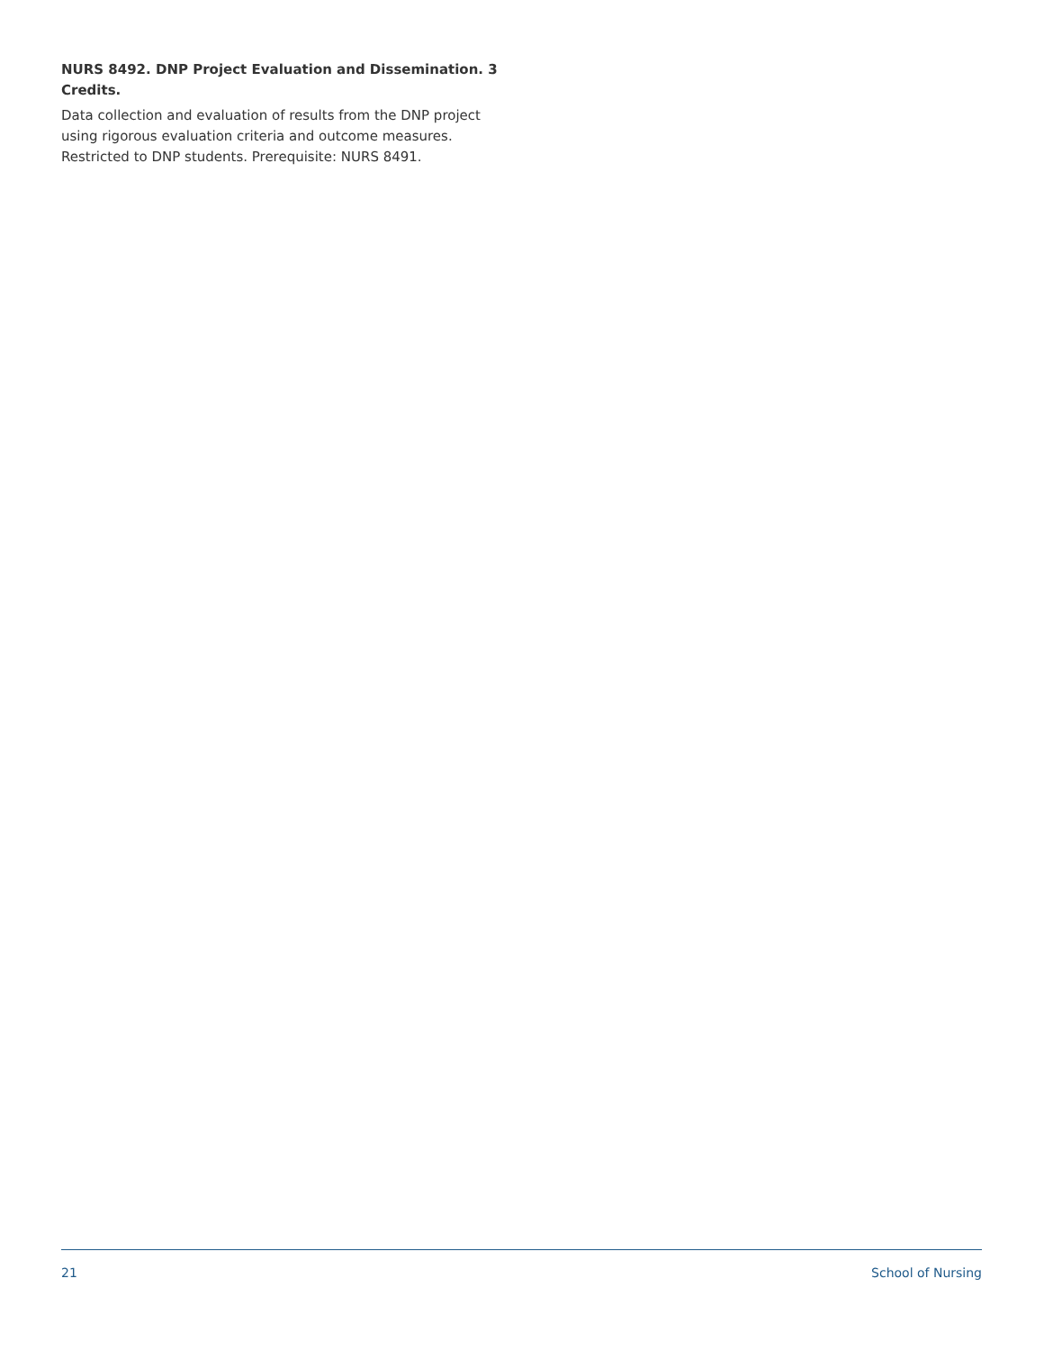NURS 8492. DNP Project Evaluation and Dissemination. 3 Credits.
Data collection and evaluation of results from the DNP project using rigorous evaluation criteria and outcome measures. Restricted to DNP students. Prerequisite: NURS 8491.
21 School of Nursing